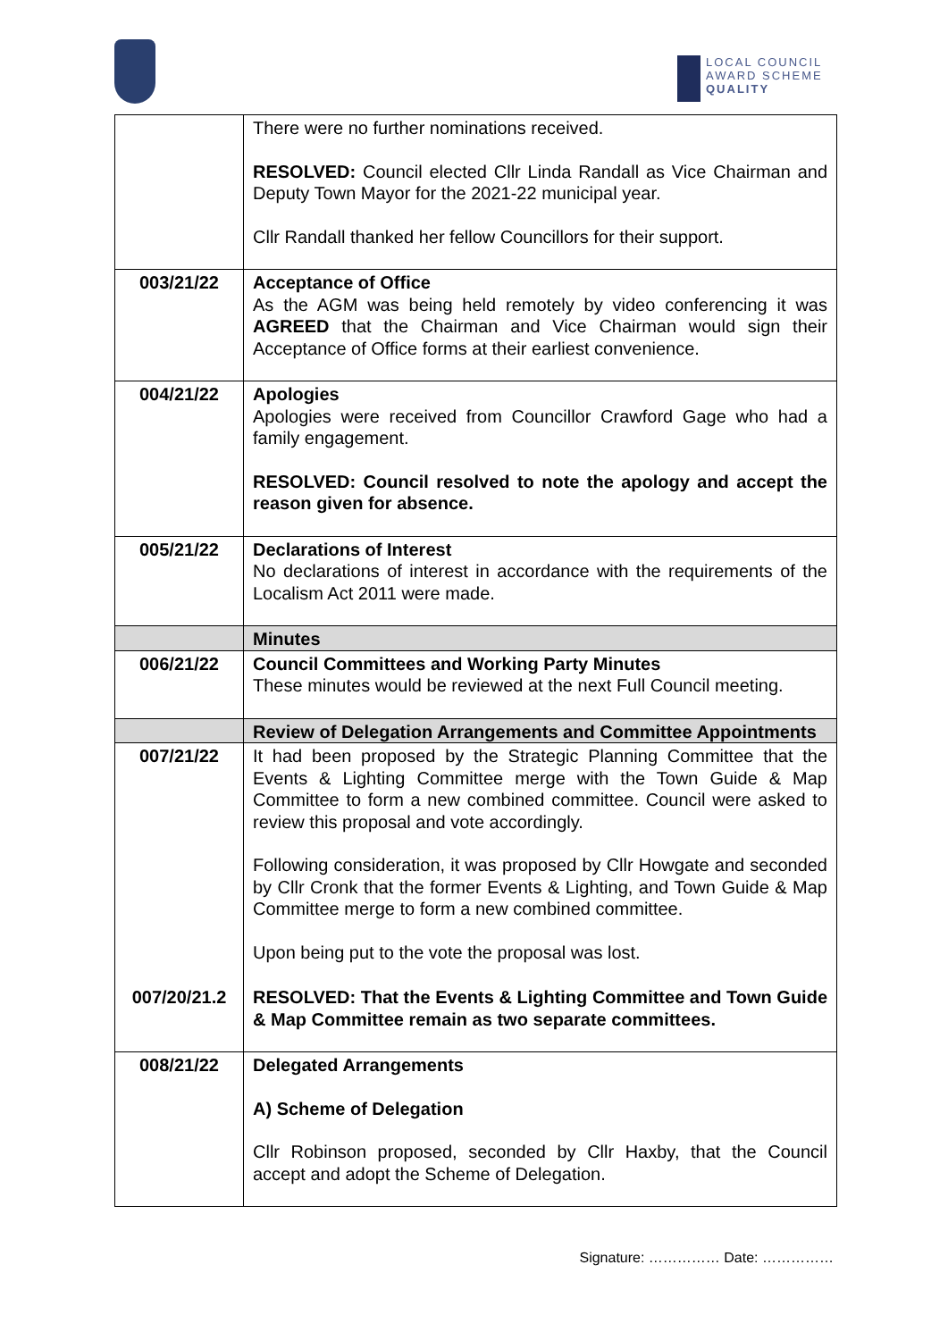LOCAL COUNCIL
AWARD SCHEME
QUALITY
| | There were no further nominations received. RESOLVED: Council elected Cllr Linda Randall as Vice Chairman and Deputy Town Mayor for the 2021-22 municipal year. Cllr Randall thanked her fellow Councillors for their support. |
| 003/21/22 | Acceptance of Office As the AGM was being held remotely by video conferencing it was AGREED that the Chairman and Vice Chairman would sign their Acceptance of Office forms at their earliest convenience. |
| 004/21/22 | Apologies Apologies were received from Councillor Crawford Gage who had a family engagement. RESOLVED: Council resolved to note the apology and accept the reason given for absence. |
| 005/21/22 | Declarations of Interest No declarations of interest in accordance with the requirements of the Localism Act 2011 were made. |
| | Minutes |
| 006/21/22 | Council Committees and Working Party Minutes These minutes would be reviewed at the next Full Council meeting. |
| | Review of Delegation Arrangements and Committee Appointments |
| 007/21/22 | It had been proposed by the Strategic Planning Committee that the Events & Lighting Committee merge with the Town Guide & Map Committee to form a new combined committee. Council were asked to review this proposal and vote accordingly. Following consideration, it was proposed by Cllr Howgate and seconded by Cllr Cronk that the former Events & Lighting, and Town Guide & Map Committee merge to form a new combined committee. Upon being put to the vote the proposal was lost. |
| 007/20/21.2 | RESOLVED: That the Events & Lighting Committee and Town Guide & Map Committee remain as two separate committees. |
| 008/21/22 | Delegated Arrangements A) Scheme of Delegation Cllr Robinson proposed, seconded by Cllr Haxby, that the Council accept and adopt the Scheme of Delegation. |
Signature: …………… Date: ……………